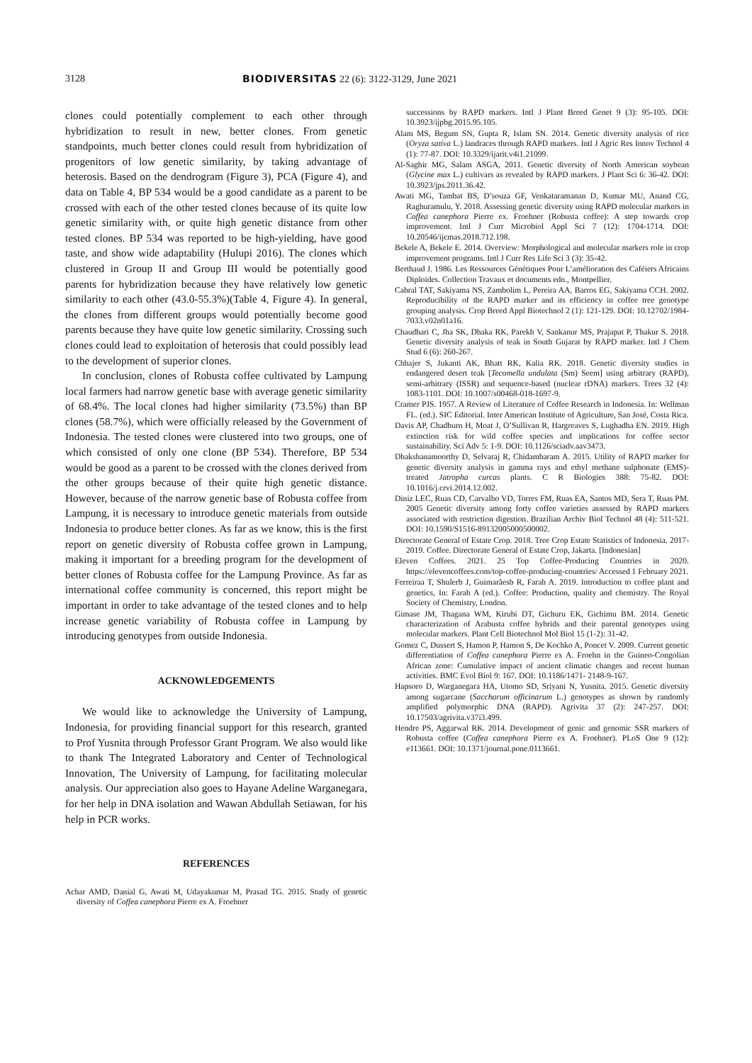3128 BIODIVERSITAS 22 (6): 3122-3129, June 2021
clones could potentially complement to each other through hybridization to result in new, better clones. From genetic standpoints, much better clones could result from hybridization of progenitors of low genetic similarity, by taking advantage of heterosis. Based on the dendrogram (Figure 3), PCA (Figure 4), and data on Table 4, BP 534 would be a good candidate as a parent to be crossed with each of the other tested clones because of its quite low genetic similarity with, or quite high genetic distance from other tested clones. BP 534 was reported to be high-yielding, have good taste, and show wide adaptability (Hulupi 2016). The clones which clustered in Group II and Group III would be potentially good parents for hybridization because they have relatively low genetic similarity to each other (43.0-55.3%)(Table 4, Figure 4). In general, the clones from different groups would potentially become good parents because they have quite low genetic similarity. Crossing such clones could lead to exploitation of heterosis that could possibly lead to the development of superior clones.
In conclusion, clones of Robusta coffee cultivated by Lampung local farmers had narrow genetic base with average genetic similarity of 68.4%. The local clones had higher similarity (73.5%) than BP clones (58.7%), which were officially released by the Government of Indonesia. The tested clones were clustered into two groups, one of which consisted of only one clone (BP 534). Therefore, BP 534 would be good as a parent to be crossed with the clones derived from the other groups because of their quite high genetic distance. However, because of the narrow genetic base of Robusta coffee from Lampung, it is necessary to introduce genetic materials from outside Indonesia to produce better clones. As far as we know, this is the first report on genetic diversity of Robusta coffee grown in Lampung, making it important for a breeding program for the development of better clones of Robusta coffee for the Lampung Province. As far as international coffee community is concerned, this report might be important in order to take advantage of the tested clones and to help increase genetic variability of Robusta coffee in Lampung by introducing genotypes from outside Indonesia.
ACKNOWLEDGEMENTS
We would like to acknowledge the University of Lampung, Indonesia, for providing financial support for this research, granted to Prof Yusnita through Professor Grant Program. We also would like to thank The Integrated Laboratory and Center of Technological Innovation, The University of Lampung, for facilitating molecular analysis. Our appreciation also goes to Hayane Adeline Warganegara, for her help in DNA isolation and Wawan Abdullah Setiawan, for his help in PCR works.
REFERENCES
Achar AMD, Danial G, Awati M, Udayakumar M, Prasad TG. 2015. Study of genetic diversity of Coffea canephora Pierre ex A. Froehner
successions by RAPD markers. Intl J Plant Breed Genet 9 (3): 95-105. DOI: 10.3923/ijpbg.2015.95.105.
Alam MS, Begum SN, Gupta R, Islam SN. 2014. Genetic diversity analysis of rice (Oryza sativa L.) landraces through RAPD markers. Intl J Agric Res Innov Technol 4 (1): 77-87. DOI: 10.3329/ijarit.v4i1.21099.
Al-Saghir MG, Salam ASGA, 2011. Genetic diversity of North American soybean (Glycine max L.) cultivars as revealed by RAPD markers. J Plant Sci 6: 36-42. DOI: 10.3923/jps.2011.36.42.
Awati MG, Tambat BS, D’souza GF, Venkataramanan D, Kumar MU, Anand CG, Raghuramulu, Y. 2018. Assessing genetic diversity using RAPD molecular markers in Coffea canephora Pierre ex. Froehner (Robusta coffee): A step towards crop improvement. Intl J Curr Microbiol Appl Sci 7 (12): 1704-1714. DOI: 10.20546/ijcmas.2018.712.198.
Bekele A, Bekele E. 2014. Overview: Morphological and molecular markers role in crop improvement programs. Intl J Curr Res Life Sci 3 (3): 35-42.
Berthaud J. 1986. Les Ressources Génétiques Pour L’amélioration des Caféiers Africains Diploïdes. Collection Travaux et documents edn., Montpellier.
Cabral TAT, Sakiyama NS, Zambolim L, Pereira AA, Barros EG, Sakiyama CCH. 2002. Reproducibility of the RAPD marker and its efficiency in coffee tree genotype grouping analysis. Crop Breed Appl Biotechnol 2 (1): 121-129. DOI: 10.12702/1984-7033.v02n01a16.
Chaudhari C, Jha SK, Dhaka RK, Parekh V, Sankanur MS, Prajapat P, Thakur S. 2018. Genetic diversity analysis of teak in South Gujarat by RAPD marker. Intl J Chem Stud 6 (6): 260-267.
Chhajer S, Jukanti AK, Bhatt RK, Kalia RK. 2018. Genetic diversity studies in endangered desert teak [Tecomella undulata (Sm) Seem] using arbitrary (RAPD), semi-arbitrary (ISSR) and sequence-based (nuclear rDNA) markers. Trees 32 (4): 1083-1101. DOI: 10.1007/s00468-018-1697-9.
Cramer PJS. 1957. A Review of Literature of Coffee Research in Indonesia. In: Wellman FL. (ed.). SIC Editorial. Inter American Institute of Agriculture, San José, Costa Rica.
Davis AP, Chadburn H, Moat J, O’Sullivan R, Hargreaves S, Lughadha EN. 2019. High extinction risk for wild coffee species and implications for coffee sector sustainability. Sci Adv 5: 1-9. DOI: 10.1126/sciadv.aav3473.
Dhakshanamoorthy D, Selvaraj R, Chidambaram A. 2015. Utility of RAPD marker for genetic diversity analysis in gamma rays and ethyl methane sulphonate (EMS)-treated Jatropha curcas plants. C R Biologies 388: 75-82. DOI: 10.1016/j.crvi.2014.12.002.
Diniz LEC, Ruas CD, Carvalho VD, Torres FM, Ruas EA, Santos MD, Sera T, Ruas PM. 2005 Genetic diversity among forty coffee varieties assessed by RAPD markers associated with restriction digestion. Brazilian Archiv Biol Technol 48 (4): 511-521. DOI: 10.1590/S1516-89132005000500002.
Directorate General of Estate Crop. 2018. Tree Crop Estate Statistics of Indonesia. 2017-2019. Coffee. Directorate General of Estate Crop, Jakarta. [Indonesian]
Eleven Coffees. 2021. 25 Top Coffee-Producing Countries in 2020. https://elevencoffees.com/top-coffee-producing-countries/ Accessed 1 February 2021.
Ferreiraa T, Shulerb J, Guimarãesb R, Farah A. 2019. Introduction to coffee plant and genetics, In: Farah A (ed.). Coffee: Production, quality and chemistry. The Royal Society of Chemistry, London.
Gimase JM, Thagana WM, Kirubi DT, Gichuru EK, Gichimu BM. 2014. Genetic characterization of Arabusta coffee hybrids and their parental genotypes using molecular markers. Plant Cell Biotechnol Mol Biol 15 (1-2): 31-42.
Gomez C, Dussert S, Hamon P, Hamon S, De Kochko A, Poncet V. 2009. Current genetic differentiation of Coffea canephora Pierre ex A. Froehn in the Guineo-Congolian African zone: Cumulative impact of ancient climatic changes and recent human activities. BMC Evol Biol 9: 167. DOI: 10.1186/1471- 2148-9-167.
Hapsoro D, Warganegara HA, Utomo SD, Sriyani N, Yusnita. 2015. Genetic diversity among sugarcane (Saccharum officinarum L.) genotypes as shown by randomly amplified polymorphic DNA (RAPD). Agrivita 37 (2): 247-257. DOI: 10.17503/agrivita.v37i3.499.
Hendre PS, Aggarwal RK. 2014. Development of genic and genomic SSR markers of Robusta coffee (Coffea canephora Pierre ex A. Froehner). PLoS One 9 (12): e113661. DOI: 10.1371/journal.pone.0113661.